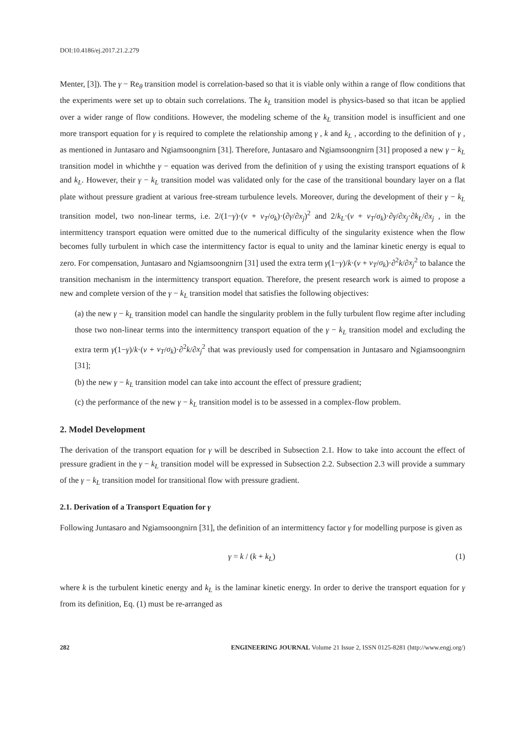DOI:10.4186/ej.2017.21.2.279
Menter, [3]). The γ − Re<sub>θ</sub> transition model is correlation-based so that it is viable only within a range of flow conditions that the experiments were set up to obtain such correlations. The k<sub>L</sub> transition model is physics-based so that itcan be applied over a wider range of flow conditions. However, the modeling scheme of the k<sub>L</sub> transition model is insufficient and one more transport equation for γ is required to complete the relationship among γ , k and k<sub>L</sub> , according to the definition of γ , as mentioned in Juntasaro and Ngiamsoongnirn [31]. Therefore, Juntasaro and Ngiamsoongnirn [31] proposed a new γ − k<sub>L</sub> transition model in whichthe γ − equation was derived from the definition of γ using the existing transport equations of k and k<sub>L</sub>. However, their γ − k<sub>L</sub> transition model was validated only for the case of the transitional boundary layer on a flat plate without pressure gradient at various free-stream turbulence levels. Moreover, during the development of their γ − k<sub>L</sub> transition model, two non-linear terms, i.e. 2/(1−γ)·(ν + ν<sub>T</sub>/σ<sub>k</sub>)·(∂γ/∂x<sub>j</sub>)<sup>2</sup> and 2/k<sub>L</sub>·(ν + ν<sub>T</sub>/σ<sub>k</sub>)·∂γ/∂x<sub>j</sub>·∂k<sub>L</sub>/∂x<sub>j</sub> , in the intermittency transport equation were omitted due to the numerical difficulty of the singularity existence when the flow becomes fully turbulent in which case the intermittency factor is equal to unity and the laminar kinetic energy is equal to zero. For compensation, Juntasaro and Ngiamsoongnirn [31] used the extra term γ(1−γ)/k·(ν + ν<sub>T</sub>/σ<sub>k</sub>)·∂<sup>2</sup>k/∂x<sub>j</sub><sup>2</sup> to balance the transition mechanism in the intermittency transport equation. Therefore, the present research work is aimed to propose a new and complete version of the γ − k<sub>L</sub> transition model that satisfies the following objectives:
(a) the new γ − k<sub>L</sub> transition model can handle the singularity problem in the fully turbulent flow regime after including those two non-linear terms into the intermittency transport equation of the γ − k<sub>L</sub> transition model and excluding the extra term γ(1−γ)/k·(ν + ν<sub>T</sub>/σ<sub>k</sub>)·∂<sup>2</sup>k/∂x<sub>j</sub><sup>2</sup> that was previously used for compensation in Juntasaro and Ngiamsoongnirn [31];
(b) the new γ − k<sub>L</sub> transition model can take into account the effect of pressure gradient;
(c) the performance of the new γ − k<sub>L</sub> transition model is to be assessed in a complex-flow problem.
2. Model Development
The derivation of the transport equation for γ will be described in Subsection 2.1. How to take into account the effect of pressure gradient in the γ − k<sub>L</sub> transition model will be expressed in Subsection 2.2. Subsection 2.3 will provide a summary of the γ − k<sub>L</sub> transition model for transitional flow with pressure gradient.
2.1. Derivation of a Transport Equation for γ
Following Juntasaro and Ngiamsoongnirn [31], the definition of an intermittency factor γ for modelling purpose is given as
γ = k / (k + k<sub>L</sub>) (1)
where k is the turbulent kinetic energy and k<sub>L</sub> is the laminar kinetic energy. In order to derive the transport equation for γ from its definition, Eq. (1) must be re-arranged as
282 ENGINEERING JOURNAL Volume 21 Issue 2, ISSN 0125-8281 (http://www.engj.org/)